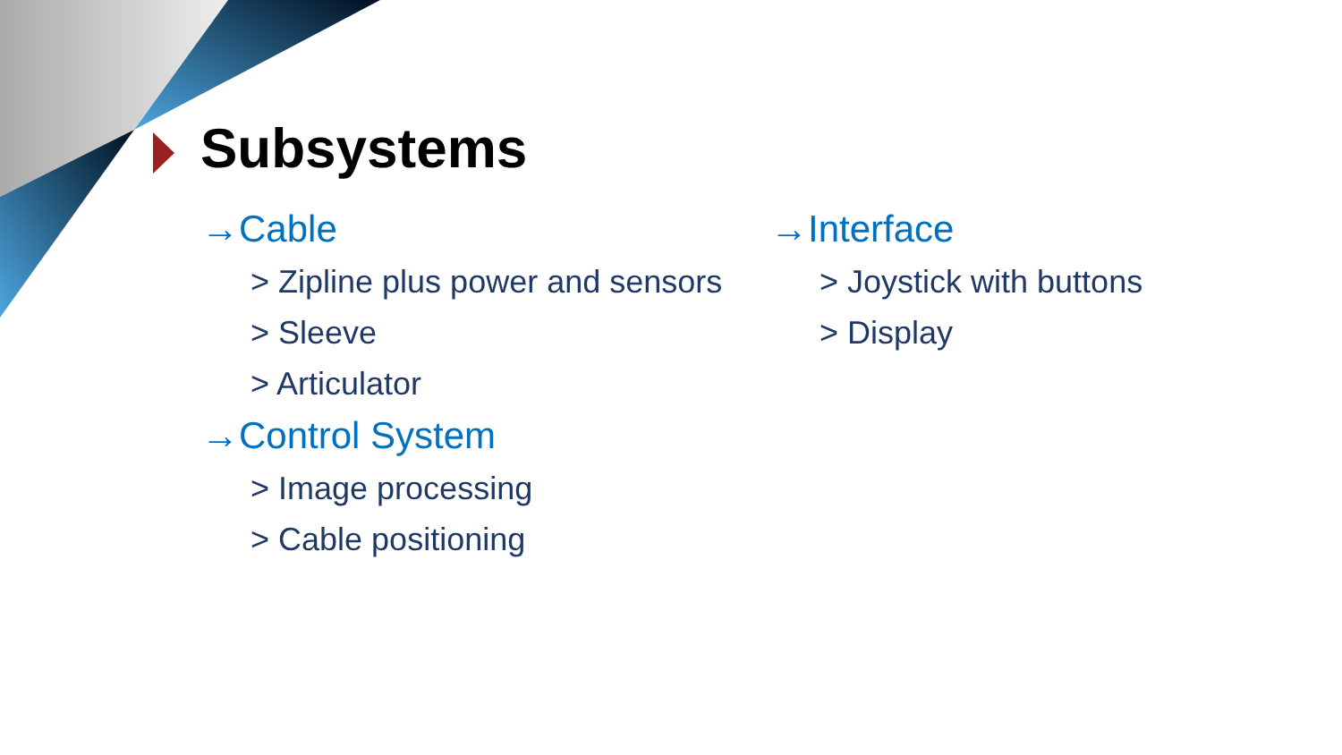Subsystems
→Cable
> Zipline plus power and sensors
> Sleeve
> Articulator
→Control System
> Image processing
> Cable positioning
→Interface
> Joystick with buttons
> Display